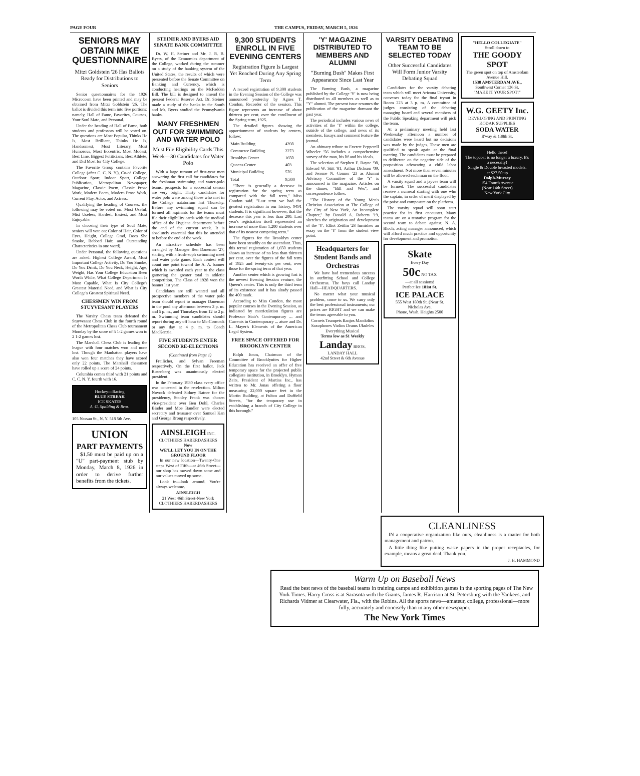PAGE FOUR THE CAMPUS, FRIDAY, MARCH 5, 1926
SENIORS MAY OBTAIN MIKE QUESTIONNAIRE
Mitzi Goldstein '26 Has Ballots Ready for Distributions to Seniors
Senior questionnaires for the 1926 Microcosm have been printed and may be obtained from Mitzi Goldstein '26. The ballot is divided this term into five portions: namely, Hall of Fame, Favorites, Courses, Your Soul Mate, and Personal.
Under the heading of Hall of Fame, both students and professors will be voted on. The questions are Most Popular, Thinks He Is, Most Brilliant, Thinks He Is, Handsomest, Most Literary, Most Humorous, Most Eccentric, Most Modest, Best Line, Biggest Politicians, Best Athlete, and Did Most for City College.
The Favorite Group contains Favorite College (after C. C. N. Y.), Co-ed College, Outdoor Sport, Indoor Sport, College Publication, Metropolitan Newspaper, Magazine, Classic Poem, Classic Prose Work, Modern Poem, Modern Prose Work, Current Play, Actor, and Actress.
Qualifying the heading of Courses, the following may be voted on: Most Useful, Mist Useless, Hardest, Easiest, and Most Enjoyable.
In choosing their type of Soul Mate, seniors will vote on: Color of Hair, Color of Eyes, Height, College Grad, Does She Smoke, Bobbed Hair, and Outstanding Characteristics in one word).
Under Personal, the following questions are asked: Highest College Award, Most Important College Activity, Do You Smoke, Do You Drink, Do You Neck, Height, Age, Weight, Has Your College Education Been Worth While, What College Department Is Most Capable, What Is City College's Greatest Material Need, and What is City College's Greatest Spiritual Need.
CHESSMEN WIN FROM STUYVESANT PLAYERS
The Varsity Chess team defeated the Stuyvesant Chess Club in the fourth round of the Metropolitan Chess Club tournament Monday by the score of 5 1-2 games won to 2 1-2 games lost.
The Marshall Chess Club is leading the league with four matches won and none lost. Though the Manhattan players have also won four matches they have scored only 22 points. The Marshall chessmen have rolled up a score of 24 points.
Columbia comes third with 21 points and C. C. N. Y. fourth with 16.
Hockey—Racing
BLUE STREAK
ICE SKATES
A. G. Spalding & Bros.
105 Nassau St., N. Y. 518 5th Ave.
UNION
PART PAYMENTS
$1.50 must be paid up on a "U" part-payment stub by Monday, March 8, 1926 in order to derive further benefits from the tickets.
STEINER AND BYERS AID SENATE BANK COMMITTEE
Dr. W. H. Steiner and Mr. J. R. B. Byers, of the Economics department of the College, worked during the summer on a study of the banking system of the United States, the results of which were presented before the Senate Committee on Banking and Currency, which is conducting hearings on the McFadden Bill. The bill is designed to amend the present Federal Reserve Act. Dr. Steiner made a study of the banks in the South and Mr. Byers studied the Pennsylvania banks.
MANY FRESHMEN OUT FOR SWIMMING AND WATER POLO
Must File Eligibility Cards This Week—30 Candidates for Water Polo
With a large turnout of first-year men answering the first call for candidates for the freshman swimming and water-polo teams, prospects for a successful season are very bright. Thirty candidates for water polo were among those who met in the College natatorium last Thursday. Before any swimming squad can be formed all aspirants for the teams must file their eligibility cards with the medical office of the Hygiene department before the end of the current week. It is absolutely essential that this be attended to before the end of the week.
An attractive schedule has been arranged by Manager Ben Daneman '27, starting with a frosh-soph swimming meet and water polo game. Each contest will count one point toward the A. A. banner which is awarded each year to the class garnering the greater total in athletic competition. The Class of 1928 won the banner last year.
Candidates are still wanted and all prospective members of the water polo team should report to manager Daneman in the pool any afternoon between 3 p. m. and 5 p. m., and Thursdays from 12 to 2 p. m. Swimming team candidates should report during any off hour to Mc-Cormack or any day at 4 p. m. to Coach MacKenzie.
FIVE STUDENTS ENTER SECOND RE-ELECTIONS
(Continued from Page 1)
Freilicher, and Sylvan Freeman respectively. On the first ballot, Jack Rosenberg was unanimously elected president.
In the February 1930 class every office was contested in the re-election. Milton Novock defeated Sidney Ratner for the presidency, Stanley Frank was chosen vice-president over Ben Dohl, Charles Binder and Moe Bandler were elected secretary and treasurer over Samuel Kan and George Brong respectively.
AINSLEIGH INC.
CLOTHIERS HABERDASHERS
Now
WE'LL LET YOU IN ON THE GROUND FLOOR
In our new location—Twenty-One steps West of Fifth—at 46th Street—our shop has moved down some and our values moved up some.
Look in—look around. You're always welcome.
AINSLEIGH
21 West 46th Street-New York
CLOTHIERS HABERDASHERS
9,300 STUDENTS ENROLL IN FIVE EVENING CENTERS
Registration Figure Is Largest Yet Reached During Any Spring Term
A record registration of 9,300 students in the Evening Session of the College was announced yesterday by Agnes T. Condon, Recorder of the session. This figure represents an increase of about thirteen per cent. over the enrollment of the Spring term, 1925.
The detailed figures showing the apportionment of students by centers, follow:
| Main Building | 4398 |
| Commerce Building | 2273 |
| Brooklyn Center | 1650 |
| Queens Center | 403 |
| Municipal Building | 576 |
| Total | 9,300 |
"There is generally a decrease in registration for the spring term as compared with the fall term," Miss Condon said. "Last term we had the greatest registration in our history, 9491 students. It is significant however, that the decrease this year is less than 200. Last year's registration itself represented an increase of more than 1,200 students over that of its nearest competing term."
The figures for the Brooklyn center have been steadily on the ascendant. Thus, this terms' registration of 1,650 students shows an increase of no less than thirteen per cent. over the figures of the fall term of 1925 and twenty-six per cent, over those for the spring term of that year.
Another center which is growing fast is the newest Evening Session venture, the Queen's center. This is only the third term of its existence and it has alrady passed the 400 mark.
According to Miss Condon, the most popular courses in the Evening Session, as indicated by matriculation figures are Professor Stair's Contemporary ... and Currents in Contemporary ... ature and Dr. L. Mayer's Elements of the American Legal System.
FREE SPACE OFFERED FOR BROOKLYN CENTER
Ralph Jonas, Chairman of the Committee of Brooklynites for Higher Education has received an offer of free temporary space for the projected public collegiate institution, in Brooklyn. Hyman Zeits, President of Martins Inc., has written to Mr. Jonas offering a floor measuring 22,000 square feet in the Martin Building, at Fulton and Duffield Streets, "for the temporary use in establishing a branch of City College in this borough."
'Y' MAGAZINE DISTRIBUTED TO MEMBERS AND ALUMNI
"Burning Bush" Makes First Appearance Since Last Year
The Burning Bush, a magazine published by the College 'Y' is now being distributed to all members as well as to "Y" alumni. The present issue resumes the publication of the magazine dormant the past year.
The periodical includes various news of activities of the 'Y' within the college, outside of the college, and news of its members. Essays and comment feature the journal.
An obituary tribute to Everett Pepperell Wheeler '56 includes a comprehensive survey of the man, his lif and his ideals.
The selection of Stephen F. Bayne '98, Edward W. Stitt '81, Arthur Dickson '09, and Jerome N. Connor '23 as Alumni Advisory Committee of the 'Y' is announced in the magazine. Articles on the dinner, "Bill and Wes", and correspondence follow.
"The History of the Young Men's Christian Association at The College of the City of New York, An Incomplete Chapter," by Donald A. Roberts '19, sketches the origination and development of the 'Y'. Elliot Zeitlin '28 furnishes an essay on the 'Y' from the student view point.
Headquarters for Student Bands and Orchestras
We have had tremendous success in outfitting School and College Orchestras. The boys call Landay Hall—HEADQUARTERS.
No matter what your musical problem, come to us. We carry only the best professional instruments; our prices are RIGHT and we can make the terms agreeable to you.
Cornets Trumpets Banjos Mandolins Saxophones Violins Drums Ukuleles
Everything Musical
Terms low as $1 Weekly
Landay BROS.
LANDAY HALL
42nd Street & 6th Avenue
VARSITY DEBATING TEAM TO BE SELECTED TODAY
Other Successful Candidates Will Form Junior Varsity Debating Squad
Candidates for the varsity debating team which will meet Arizona University, convenes today for the final tryout in Room 223 at 3 p. m. A committee of judges consisting of the debating managing board and several members of the Public Speaking department will pick the team.
At a preliminary meeting held last Wednesday afternoon a number of candidates were heard but no decisions was made by the judges. These men are qualified to speak again at the final meeting. The candidates must be prepared to deliberate on the negative side of the proposition advocating a child labor amendment. Not more than seven minutes will be allowed each man on the floor.
A varsity squad and a jayvee team will be formed. The successful candidates receive a numeral starting with one who the captain, in order of merit displayed by the poise and composure on the platform.
The varsity squad will soon start practice for its first encounter. Many teams are on a tentative program for the second team to debate against, N. A. Bloch, acting manager announced, which will afford much practice and opportunity for development and promotion.
Skate
Every Day
50c NO TAX
—at all sessions!
Perfect Ice 181st St.
ICE PALACE
555 West 180th St. (Near St. Nicholas Ave.
Phone, Wash. Heights 2500
"HELLO COLLEGIATE"
Stroll down to
THE GOODY SPOT
The green spot on top of Amsterdam Avenue Hill.
1538 AMSTERDAM AVE.,
Southwest Corner 136 St.
"MAKE IT YOUR SPOT!"
W.G. GEETY Inc.
DEVELOPING AND PRINTING
KODAK SUPPLIES
SODA WATER
B'way & 138th St.
Hello there!
The topcoat is no longer a luxury. It's a necessity!
Single & Double breasted models.
at $27.50 up
Dolph-Murray
154 Fourth Avenue
(Near 14th Street)
New York City
CLEANLINESS
IN a cooperative organization like ours, cleanliness is a matter for both management and patron.
A little thing like putting waste papers in the proper receptacles, for example, means a great deal. Thank you.
J. H. HAMMOND
Warm Up on Baseball News
Read the best news of the baseball teams in training camps and exhibition games in the sporting pages of The New York Times. Harry Cross is at Sarasota with the Giants, James R. Harrison at St. Petersburg with the Yankees, and Richards Vidmer at Clearwater, Fla., with the Robins. All the sports news—amateur, college, professional—more fully, accurately and concisely than in any other newspaper.
The New York Times